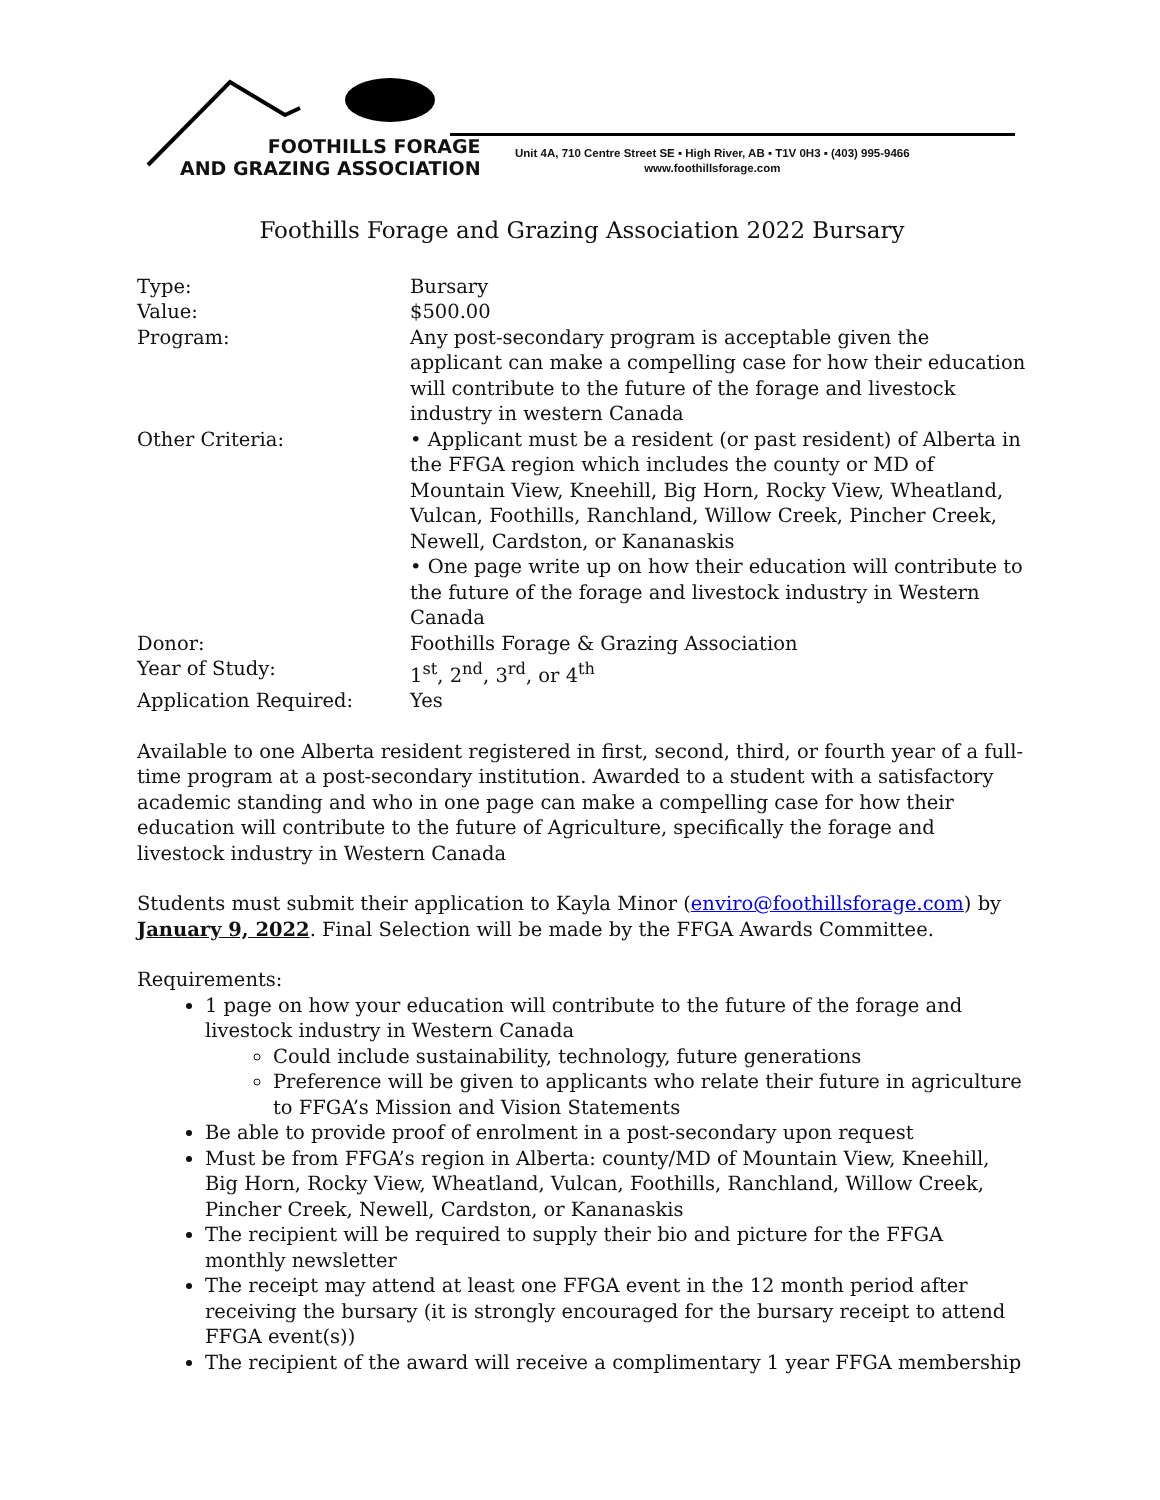FOOTHILLS FORAGE
AND GRAZING ASSOCIATION
Unit 4A, 710 Centre Street SE ▪ High River, AB ▪ T1V 0H3 ▪ (403) 995-9466
www.foothillsforage.com
Foothills Forage and Grazing Association 2022 Bursary
| Type: | Bursary |
| Value: | $500.00 |
| Program: | Any post-secondary program is acceptable given the applicant can make a compelling case for how their education will contribute to the future of the forage and livestock industry in western Canada |
| Other Criteria: | • Applicant must be a resident (or past resident) of Alberta in the FFGA region which includes the county or MD of Mountain View, Kneehill, Big Horn, Rocky View, Wheatland, Vulcan, Foothills, Ranchland, Willow Creek, Pincher Creek, Newell, Cardston, or Kananaskis • One page write up on how their education will contribute to the future of the forage and livestock industry in Western Canada |
| Donor: | Foothills Forage & Grazing Association |
| Year of Study: | 1<sup>st</sup>, 2<sup>nd</sup>, 3<sup>rd</sup>, or 4<sup>th</sup> |
| Application Required: | Yes |
Available to one Alberta resident registered in first, second, third, or fourth year of a full-time program at a post-secondary institution. Awarded to a student with a satisfactory academic standing and who in one page can make a compelling case for how their education will contribute to the future of Agriculture, specifically the forage and livestock industry in Western Canada
Students must submit their application to Kayla Minor (enviro@foothillsforage.com) by January 9, 2022. Final Selection will be made by the FFGA Awards Committee.
Requirements:
1 page on how your education will contribute to the future of the forage and livestock industry in Western Canada
Could include sustainability, technology, future generations
Preference will be given to applicants who relate their future in agriculture to FFGA’s Mission and Vision Statements
Be able to provide proof of enrolment in a post-secondary upon request
Must be from FFGA’s region in Alberta: county/MD of Mountain View, Kneehill, Big Horn, Rocky View, Wheatland, Vulcan, Foothills, Ranchland, Willow Creek, Pincher Creek, Newell, Cardston, or Kananaskis
The recipient will be required to supply their bio and picture for the FFGA monthly newsletter
The receipt may attend at least one FFGA event in the 12 month period after receiving the bursary (it is strongly encouraged for the bursary receipt to attend FFGA event(s))
The recipient of the award will receive a complimentary 1 year FFGA membership